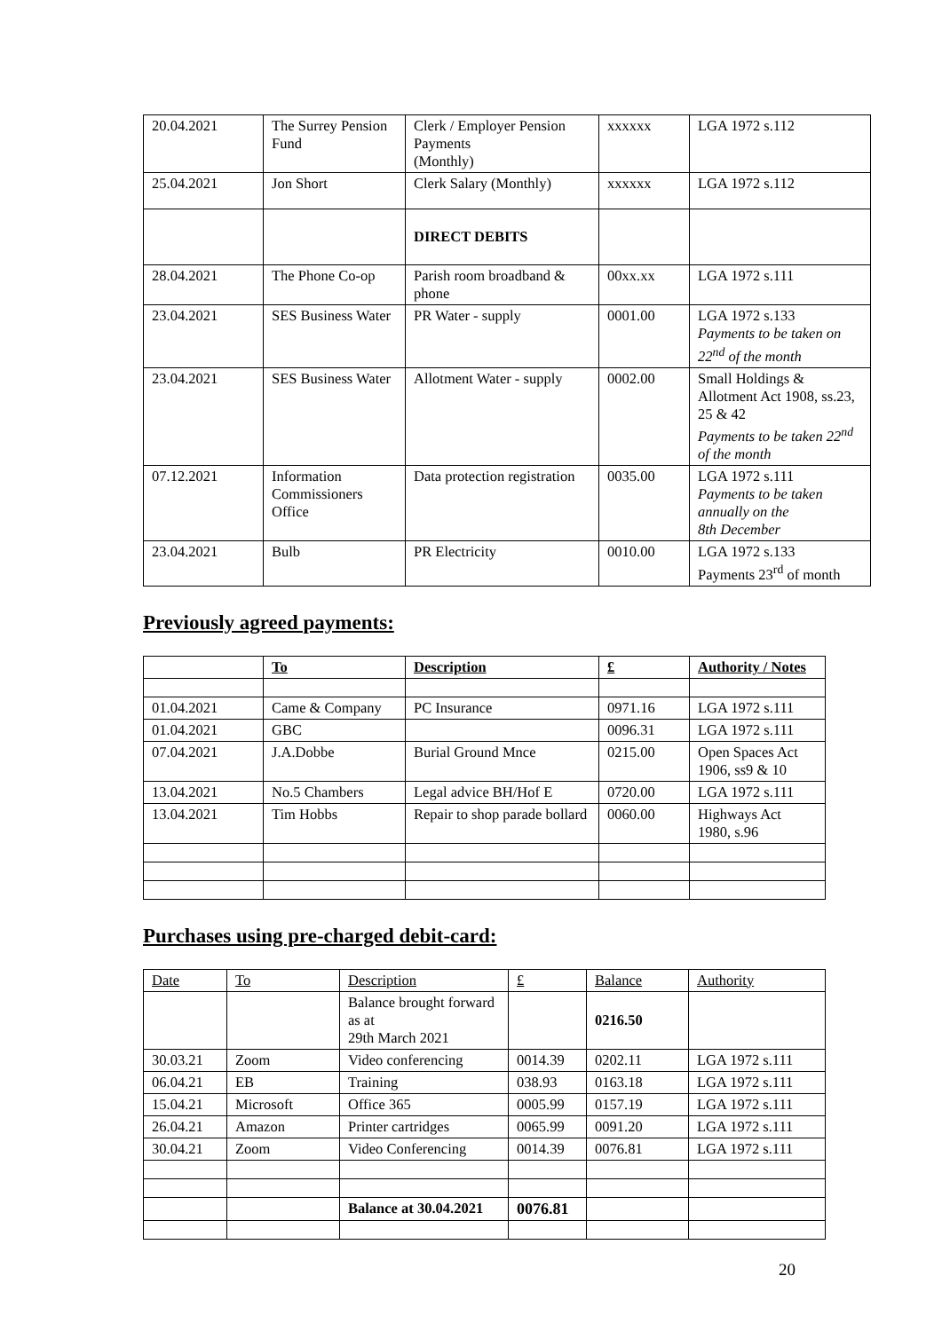| 20.04.2021 | The Surrey Pension Fund | Clerk / Employer Pension Payments (Monthly) | xxxxxx | LGA 1972 s.112 |
| 25.04.2021 | Jon Short | Clerk Salary (Monthly) | xxxxxx | LGA 1972 s.112 |
| | | DIRECT DEBITS | | |
| 28.04.2021 | The Phone Co-op | Parish room broadband & phone | 00xx.xx | LGA 1972 s.111 |
| 23.04.2021 | SES Business Water | PR Water - supply | 0001.00 | LGA 1972 s.133 Payments to be taken on 22<sup>nd</sup> of the month |
| 23.04.2021 | SES Business Water | Allotment Water - supply | 0002.00 | Small Holdings & Allotment Act 1908, ss.23, 25 & 42 Payments to be taken 22<sup>nd</sup> of the month |
| 07.12.2021 | Information Commissioners Office | Data protection registration | 0035.00 | LGA 1972 s.111 Payments to be taken annually on the 8th December |
| 23.04.2021 | Bulb | PR Electricity | 0010.00 | LGA 1972 s.133 Payments 23<sup>rd</sup> of month |
Previously agreed payments:
| | To | Description | £ | Authority / Notes |
| --- | --- | --- | --- | --- |
| 01.04.2021 | Came & Company | PC Insurance | 0971.16 | LGA 1972 s.111 |
| 01.04.2021 | GBC | | 0096.31 | LGA 1972 s.111 |
| 07.04.2021 | J.A.Dobbe | Burial Ground Mnce | 0215.00 | Open Spaces Act 1906, ss9 & 10 |
| 13.04.2021 | No.5 Chambers | Legal advice BH/Hof E | 0720.00 | LGA 1972 s.111 |
| 13.04.2021 | Tim Hobbs | Repair to shop parade bollard | 0060.00 | Highways Act 1980, s.96 |
Purchases using pre-charged debit-card:
| Date | To | Description | £ | Balance | Authority |
| | | Balance brought forward as at 29th March 2021 | | 0216.50 | |
| 30.03.21 | Zoom | Video conferencing | 0014.39 | 0202.11 | LGA 1972 s.111 |
| 06.04.21 | EB | Training | 038.93 | 0163.18 | LGA 1972 s.111 |
| 15.04.21 | Microsoft | Office 365 | 0005.99 | 0157.19 | LGA 1972 s.111 |
| 26.04.21 | Amazon | Printer cartridges | 0065.99 | 0091.20 | LGA 1972 s.111 |
| 30.04.21 | Zoom | Video Conferencing | 0014.39 | 0076.81 | LGA 1972 s.111 |
| | | Balance at 30.04.2021 | 0076.81 | | |
20